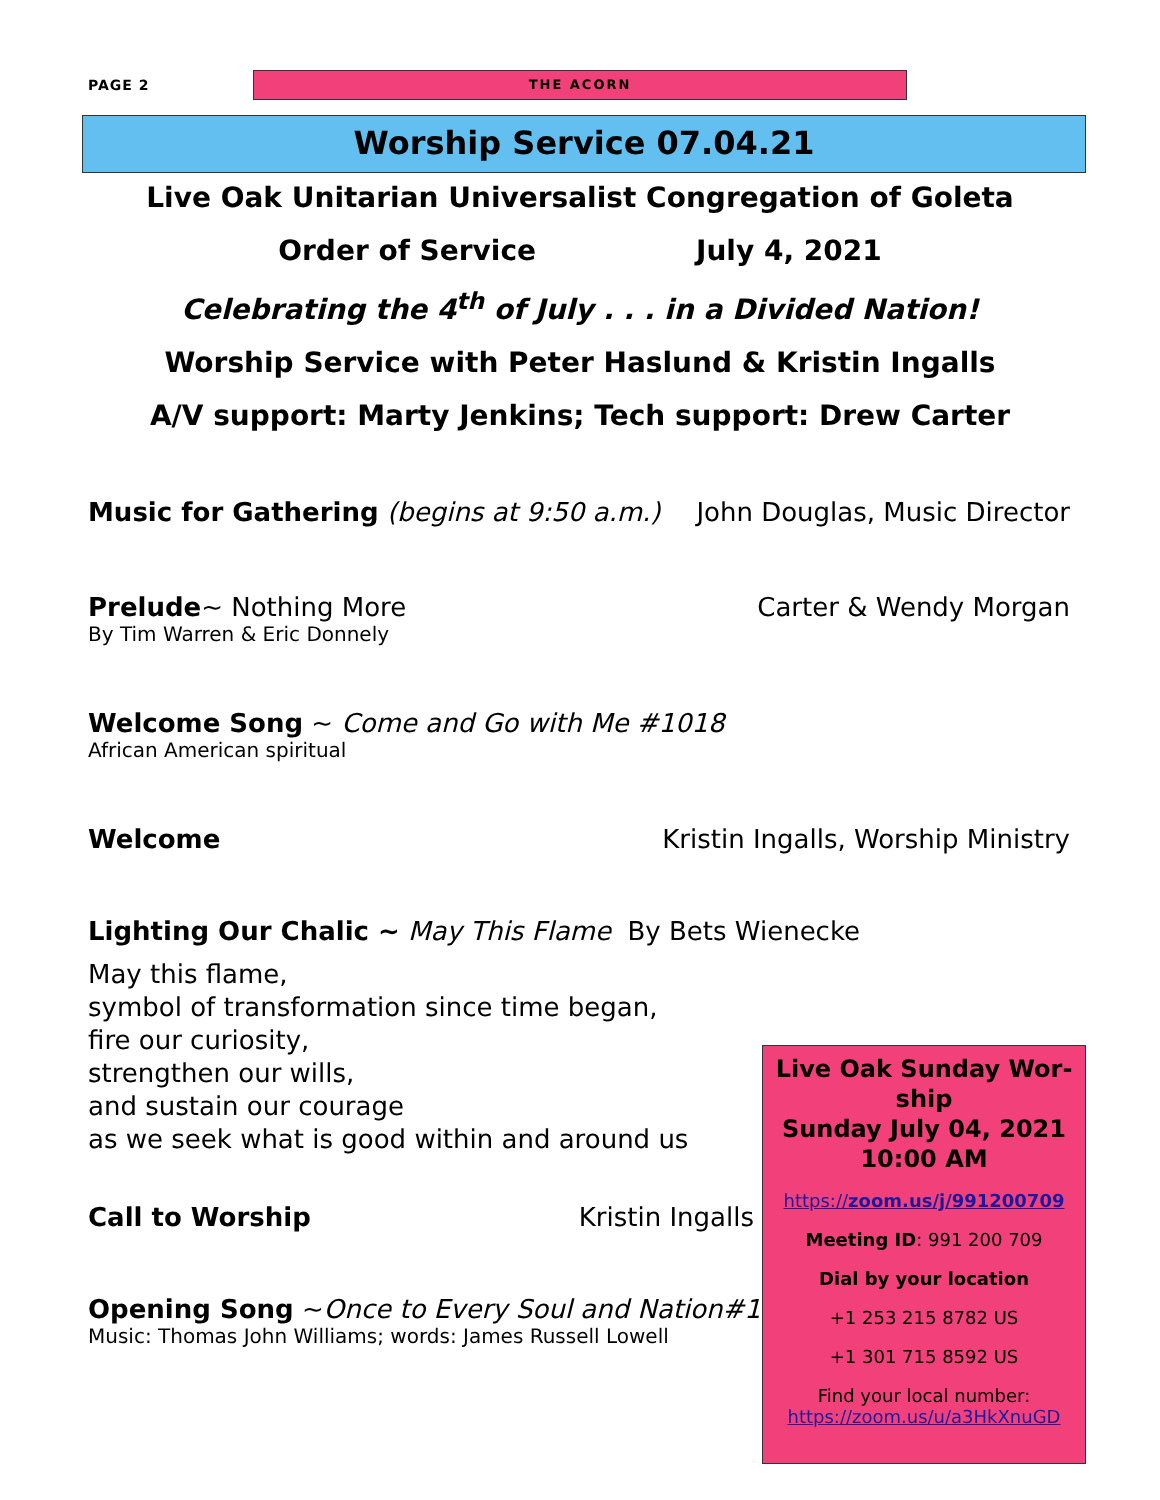PAGE 2
THE ACORN
Worship Service 07.04.21
Live Oak Unitarian Universalist Congregation of Goleta
Order of Service July 4, 2021
Celebrating the 4<sup>th</sup> of July . . . in a Divided Nation!
Worship Service with Peter Haslund & Kristin Ingalls
A/V support: Marty Jenkins; Tech support: Drew Carter
Music for Gathering (begins at 9:50 a.m.) John Douglas, Music Director
Prelude~ Nothing More Carter & Wendy Morgan
By Tim Warren & Eric Donnely
Welcome Song ~ Come and Go with Me #1018
African American spiritual
Welcome Kristin Ingalls, Worship Ministry
Lighting Our Chalic ~ May This Flame By Bets Wienecke
May this flame,
symbol of transformation since time began,
fire our curiosity,
strengthen our wills,
and sustain our courage
as we seek what is good within and around us
Call to Worship Kristin Ingalls
Opening Song ~Once to Every Soul and Nation#119
Music: Thomas John Williams; words: James Russell Lowell
Live Oak Sunday Wor-
ship
Sunday July 04, 2021
10:00 AM
https://zoom.us/j/991200709
Meeting ID: 991 200 709
Dial by your location
+1 253 215 8782 US
+1 301 715 8592 US
Find your local number:
https://zoom.us/u/a3HkXnuGD